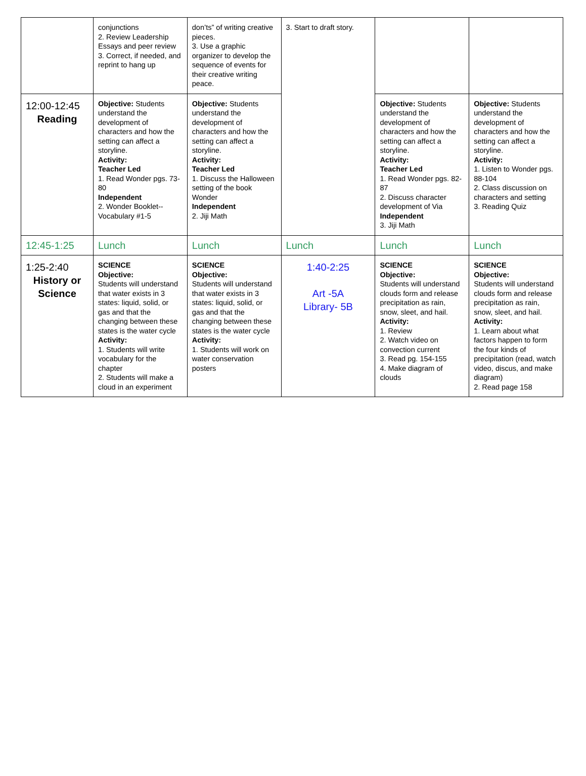| | conjunctions 2. Review Leadership Essays and peer review 3. Correct, if needed, and reprint to hang up | don’ts” of writing creative pieces. 3. Use a graphic organizer to develop the sequence of events for their creative writing peace. | 3. Start to draft story. | | |
| 12:00-12:45 Reading | Objective: Students understand the development of characters and how the setting can affect a storyline. Activity: Teacher Led 1. Read Wonder pgs. 73-80 Independent 2. Wonder Booklet--Vocabulary #1-5 | Objective: Students understand the development of characters and how the setting can affect a storyline. Activity: Teacher Led 1. Discuss the Halloween setting of the book Wonder Independent 2. Jiji Math | | Objective: Students understand the development of characters and how the setting can affect a storyline. Activity: Teacher Led 1. Read Wonder pgs. 82-87 2. Discuss character development of Via Independent 3. Jiji Math | Objective: Students understand the development of characters and how the setting can affect a storyline. Activity: 1. Listen to Wonder pgs. 88-104 2. Class discussion on characters and setting 3. Reading Quiz |
| 12:45-1:25 | Lunch | Lunch | Lunch | Lunch | Lunch |
| 1:25-2:40 History or Science | SCIENCE Objective: Students will understand that water exists in 3 states: liquid, solid, or gas and that the changing between these states is the water cycle Activity: 1. Students will write vocabulary for the chapter 2. Students will make a cloud in an experiment | SCIENCE Objective: Students will understand that water exists in 3 states: liquid, solid, or gas and that the changing between these states is the water cycle Activity: 1. Students will work on water conservation posters | 1:40-2:25 Art -5A Library- 5B | SCIENCE Objective: Students will understand clouds form and release precipitation as rain, snow, sleet, and hail. Activity: 1. Review 2. Watch video on convection current 3. Read pg. 154-155 4. Make diagram of clouds | SCIENCE Objective: Students will understand clouds form and release precipitation as rain, snow, sleet, and hail. Activity: 1. Learn about what factors happen to form the four kinds of precipitation (read, watch video, discus, and make diagram) 2. Read page 158 |